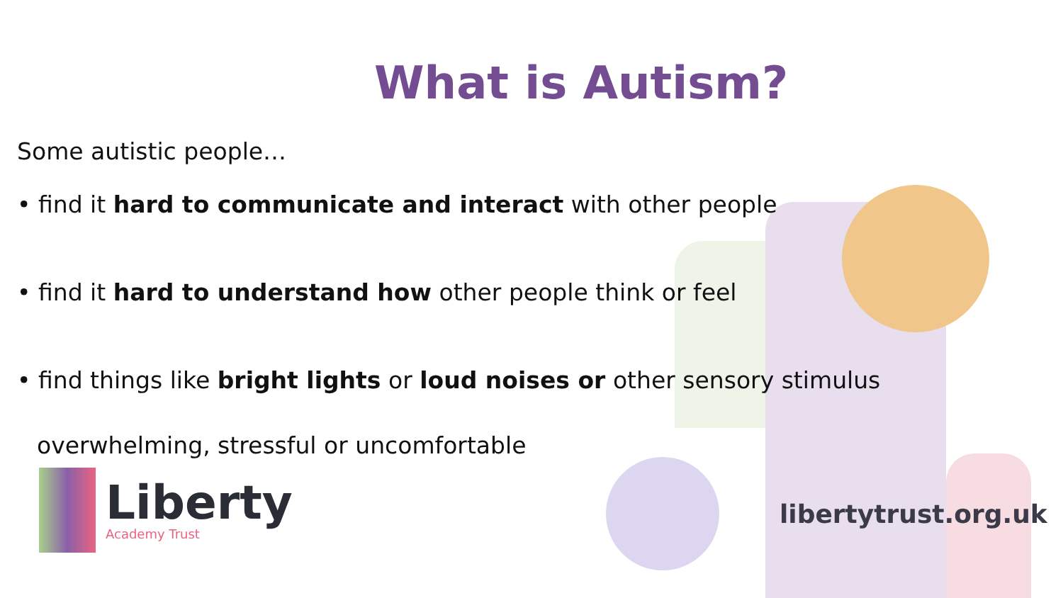What is Autism?
Some autistic people…
• find it hard to communicate and interact with other people
• find it hard to understand how other people think or feel
• find things like bright lights or loud noises or other sensory stimulus overwhelming, stressful or uncomfortable
Liberty
Academy Trust
libertytrust.org.uk